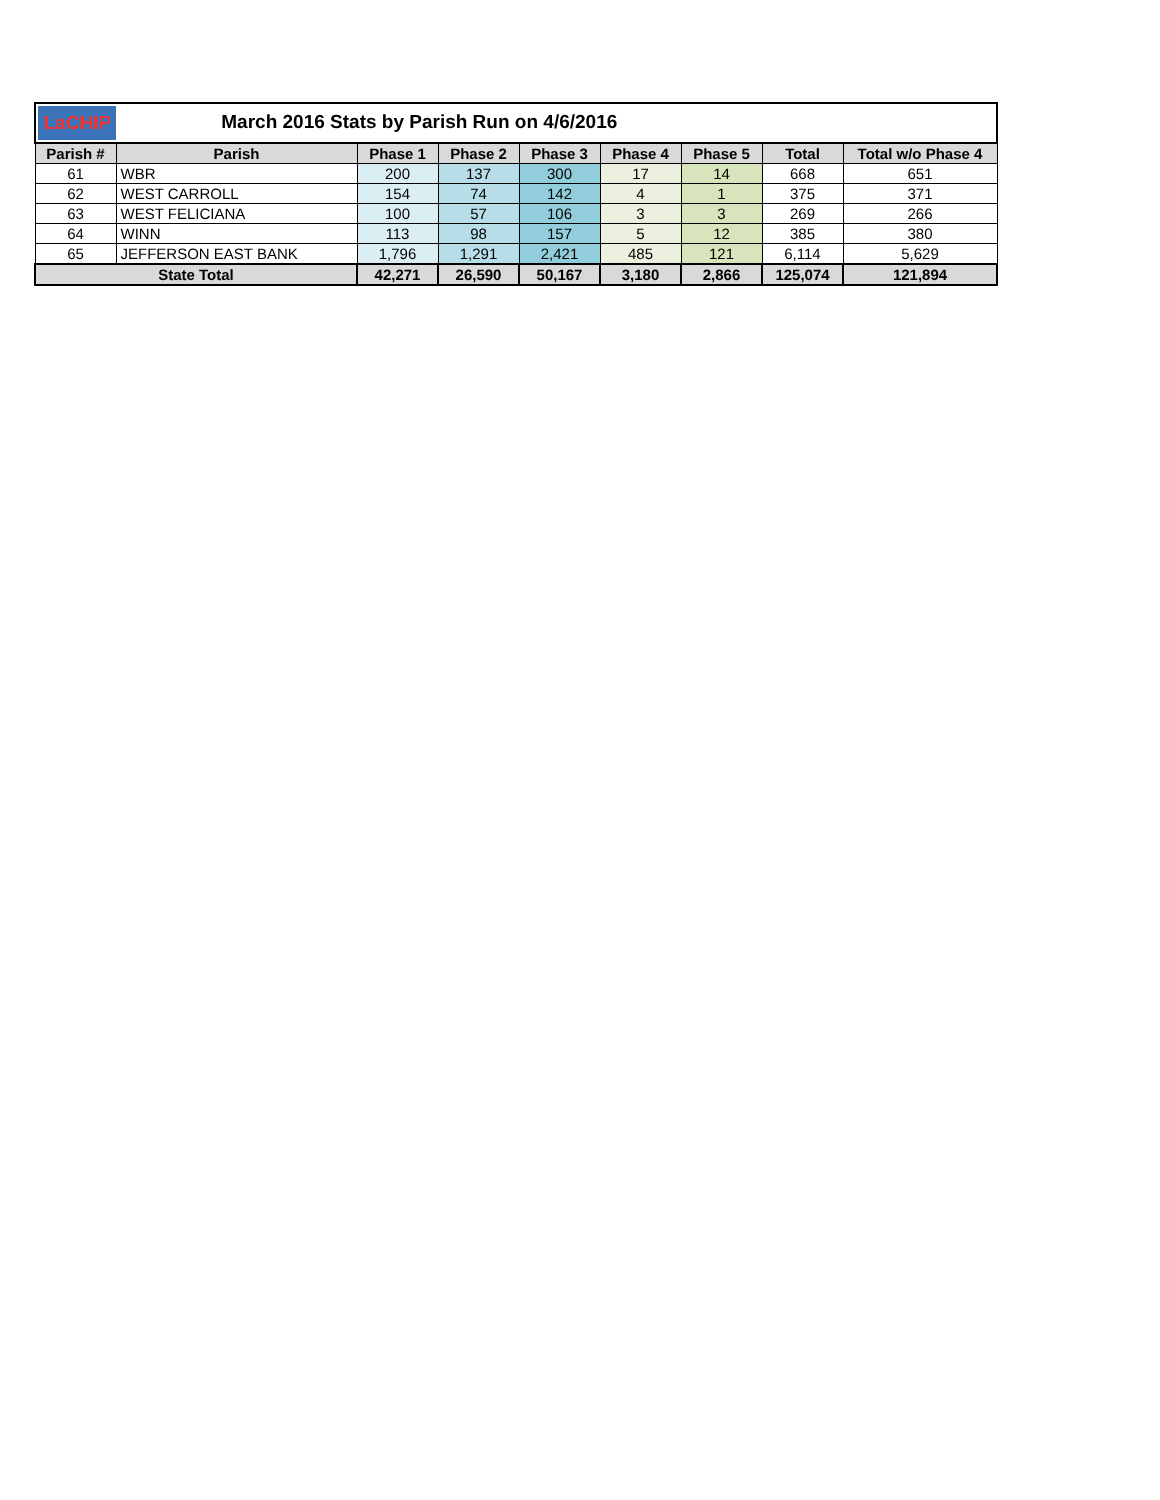| LaCHIP March 2016 Stats by Parish Run on 4/6/2016 | | | | | | | | |
| Parish # | Parish | Phase 1 | Phase 2 | Phase 3 | Phase 4 | Phase 5 | Total | Total w/o Phase 4 |
| 61 | WBR | 200 | 137 | 300 | 17 | 14 | 668 | 651 |
| 62 | WEST CARROLL | 154 | 74 | 142 | 4 | 1 | 375 | 371 |
| 63 | WEST FELICIANA | 100 | 57 | 106 | 3 | 3 | 269 | 266 |
| 64 | WINN | 113 | 98 | 157 | 5 | 12 | 385 | 380 |
| 65 | JEFFERSON EAST BANK | 1,796 | 1,291 | 2,421 | 485 | 121 | 6,114 | 5,629 |
| State Total | | 42,271 | 26,590 | 50,167 | 3,180 | 2,866 | 125,074 | 121,894 |